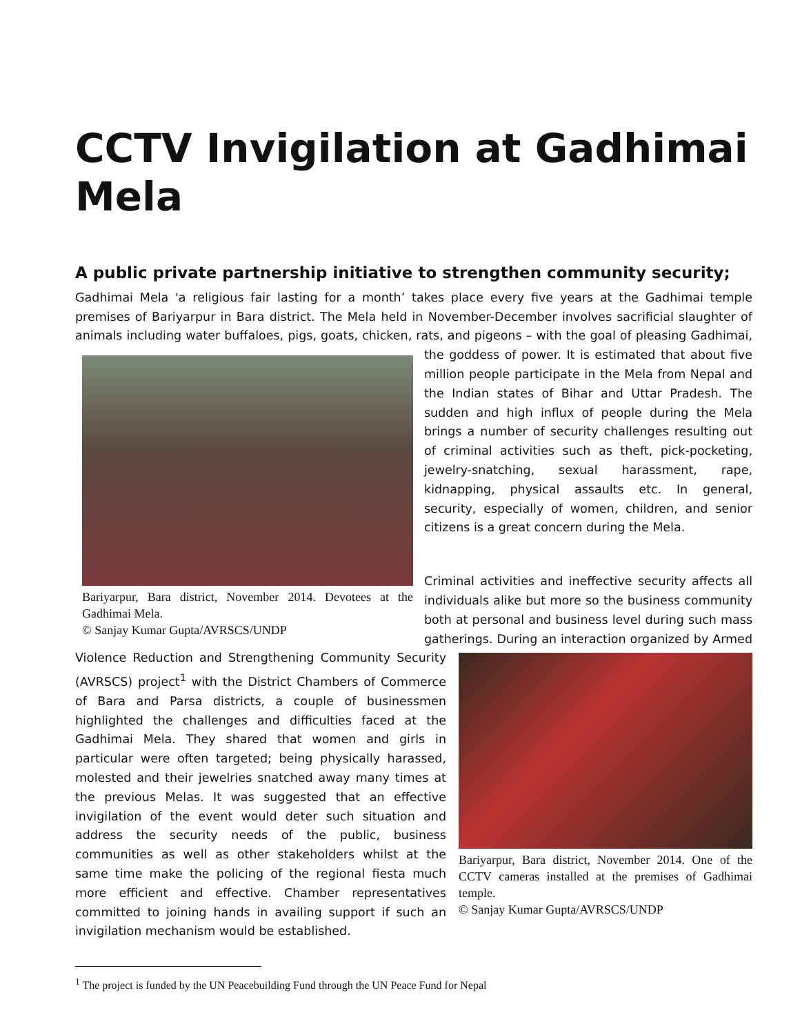CCTV Invigilation at Gadhimai Mela
A public private partnership initiative to strengthen community security;
Gadhimai Mela 'a religious fair lasting for a month’ takes place every five years at the Gadhimai temple premises of Bariyarpur in Bara district. The Mela held in November-December involves sacrificial slaughter of animals including water buffaloes, pigs, goats, chicken, rats, and pigeons – with the goal of
Bariyarpur, Bara district, November 2014. Devotees at the Gadhimai Mela.
© Sanjay Kumar Gupta/AVRSCS/UNDP
pleasing Gadhimai, the goddess of power. It is estimated that about five million people participate in the Mela from Nepal and the Indian states of Bihar and Uttar Pradesh. The sudden and high influx of people during the Mela brings a number of security challenges resulting out of criminal activities such as theft, pick-pocketing, jewelry-snatching, sexual harassment, rape, kidnapping, physical assaults etc. In general, security, especially of women, children, and senior citizens is a great concern during the Mela.
Criminal activities and ineffective security affects all individuals alike but more so the business community both at personal and business level during such mass gatherings. During an interaction organized by Armed Violence Reduction and
Bariyarpur, Bara district, November 2014. One of the CCTV cameras installed at the premises of Gadhimai temple.
© Sanjay Kumar Gupta/AVRSCS/UNDP
Strengthening Community Security (AVRSCS) project<sup>1</sup> with the District Chambers of Commerce of Bara and Parsa districts, a couple of businessmen highlighted the challenges and difficulties faced at the Gadhimai Mela. They shared that women and girls in particular were often targeted; being physically harassed, molested and their jewelries snatched away many times at the previous Melas. It was suggested that an effective invigilation of the event would deter such situation and address the security needs of the public, business communities as well as other stakeholders whilst at the same time make the policing of the regional fiesta much more efficient and effective. Chamber representatives committed to joining hands in availing support if such an invigilation mechanism would be established.
<sup>1</sup> The project is funded by the UN Peacebuilding Fund through the UN Peace Fund for Nepal